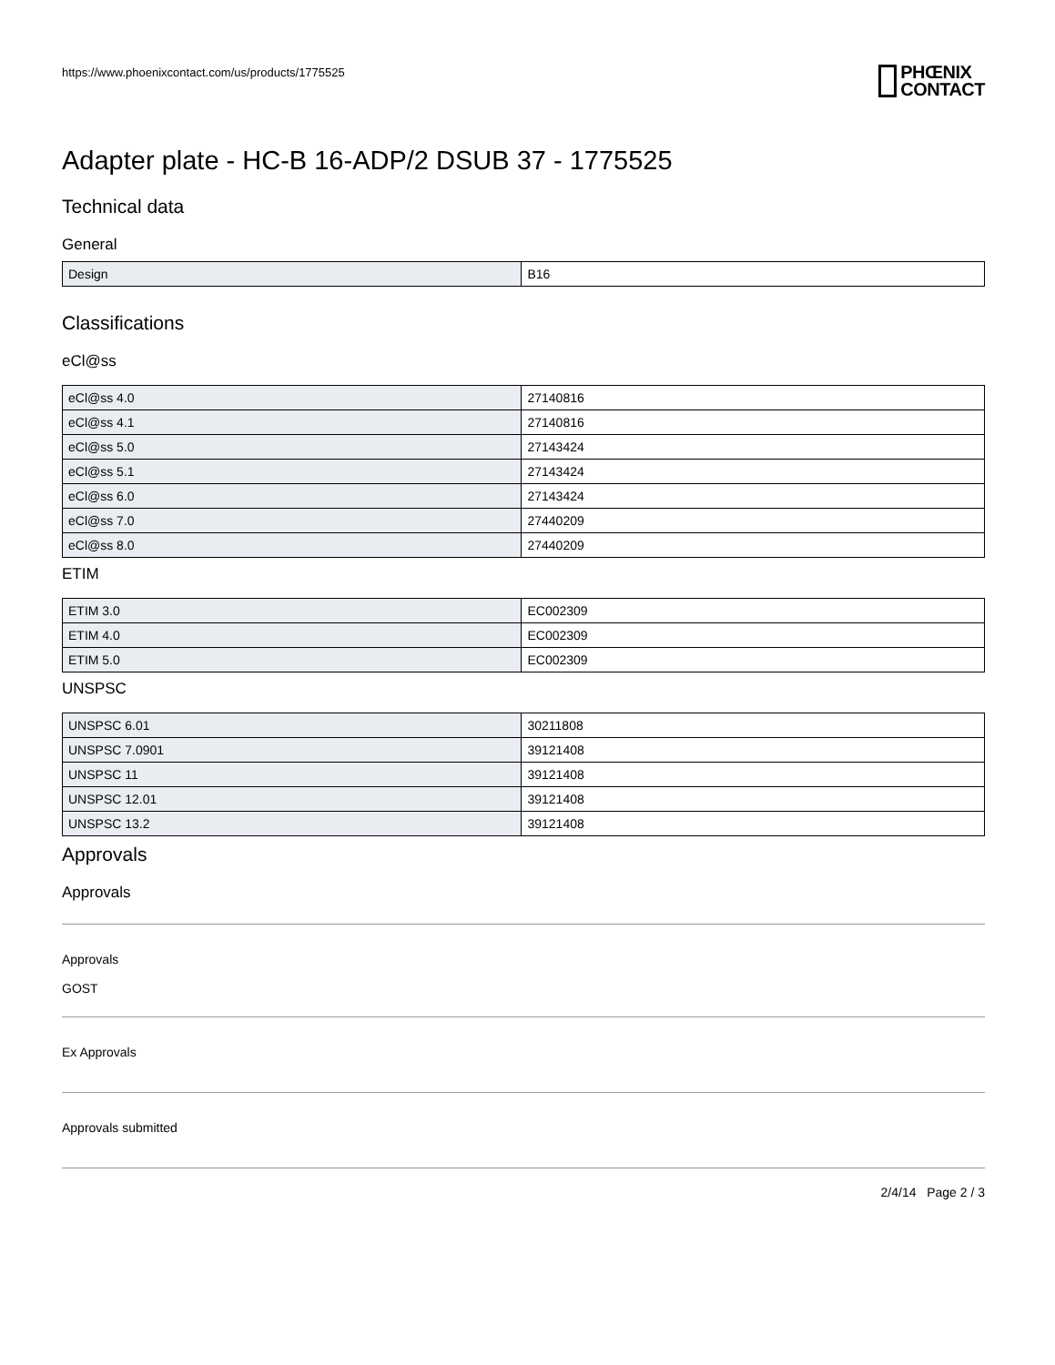https://www.phoenixcontact.com/us/products/1775525
PHŒNIX
CONTACT
Adapter plate - HC-B 16-ADP/2 DSUB 37 - 1775525
Technical data
General
| Design | B16 |
Classifications
eCl@ss
| eCl@ss 4.0 | 27140816 |
| eCl@ss 4.1 | 27140816 |
| eCl@ss 5.0 | 27143424 |
| eCl@ss 5.1 | 27143424 |
| eCl@ss 6.0 | 27143424 |
| eCl@ss 7.0 | 27440209 |
| eCl@ss 8.0 | 27440209 |
ETIM
| ETIM 3.0 | EC002309 |
| ETIM 4.0 | EC002309 |
| ETIM 5.0 | EC002309 |
UNSPSC
| UNSPSC 6.01 | 30211808 |
| UNSPSC 7.0901 | 39121408 |
| UNSPSC 11 | 39121408 |
| UNSPSC 12.01 | 39121408 |
| UNSPSC 13.2 | 39121408 |
Approvals
Approvals
Approvals
GOST
Ex Approvals
Approvals submitted
2/4/14 Page 2 / 3